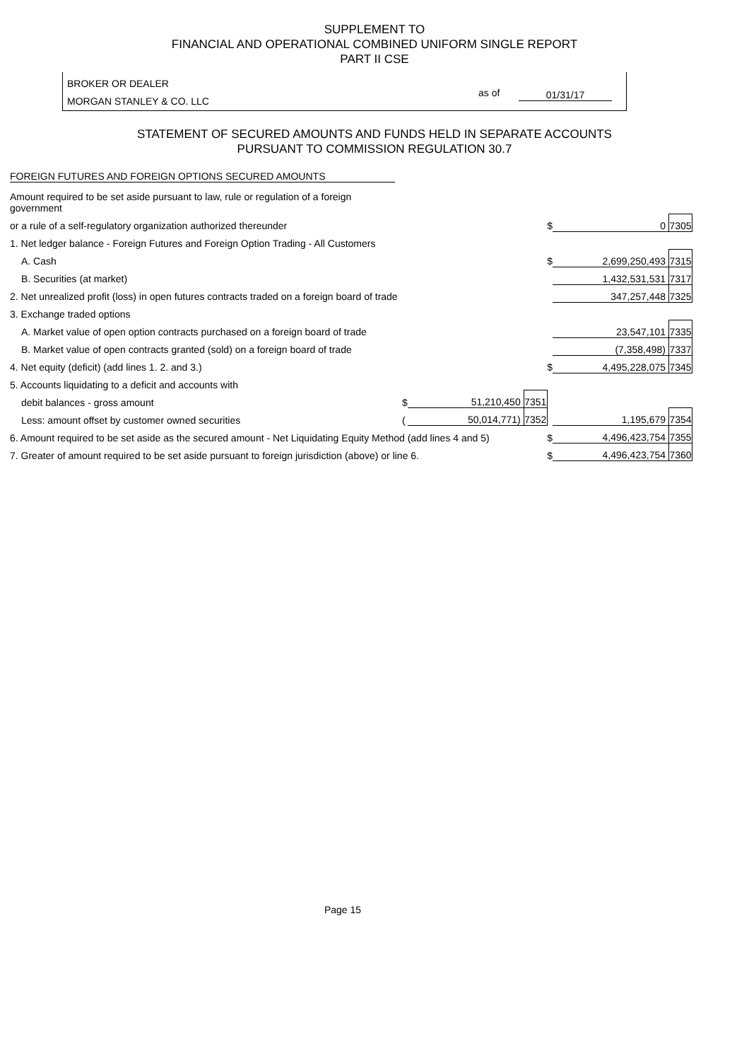SUPPLEMENT TO
FINANCIAL AND OPERATIONAL COMBINED UNIFORM SINGLE REPORT
PART II CSE
BROKER OR DEALER
MORGAN STANLEY & CO. LLC
as of 01/31/17
STATEMENT OF SECURED AMOUNTS AND FUNDS HELD IN SEPARATE ACCOUNTS
PURSUANT TO COMMISSION REGULATION 30.7
FOREIGN FUTURES AND FOREIGN OPTIONS SECURED AMOUNTS
| Amount required to be set aside pursuant to law, rule or regulation of a foreign government | | | | | | |
| or a rule of a self-regulatory organization authorized thereunder | | | | $ | 0 | 7305 |
| 1. Net ledger balance - Foreign Futures and Foreign Option Trading - All Customers | | | | | | |
| A. Cash | | | | $ | 2,699,250,493 | 7315 |
| B. Securities (at market) | | | | | 1,432,531,531 | 7317 |
| 2. Net unrealized profit (loss) in open futures contracts traded on a foreign board of trade | | | | | 347,257,448 | 7325 |
| 3. Exchange traded options | | | | | | |
| A. Market value of open option contracts purchased on a foreign board of trade | | | | | 23,547,101 | 7335 |
| B. Market value of open contracts granted (sold) on a foreign board of trade | | | | | (7,358,498) | 7337 |
| 4. Net equity (deficit) (add lines 1. 2. and 3.) | | | | $ | 4,495,228,075 | 7345 |
| 5. Accounts liquidating to a deficit and accounts with | | | | | | |
| debit balances - gross amount | $ | 51,210,450 | 7351 | | | |
| Less: amount offset by customer owned securities | ( | 50,014,771) | 7352 | | 1,195,679 | 7354 |
| 6. Amount required to be set aside as the secured amount - Net Liquidating Equity Method (add lines 4 and 5) | | | | $ | 4,496,423,754 | 7355 |
| 7. Greater of amount required to be set aside pursuant to foreign jurisdiction (above) or line 6. | | | | $ | 4,496,423,754 | 7360 |
Page 15